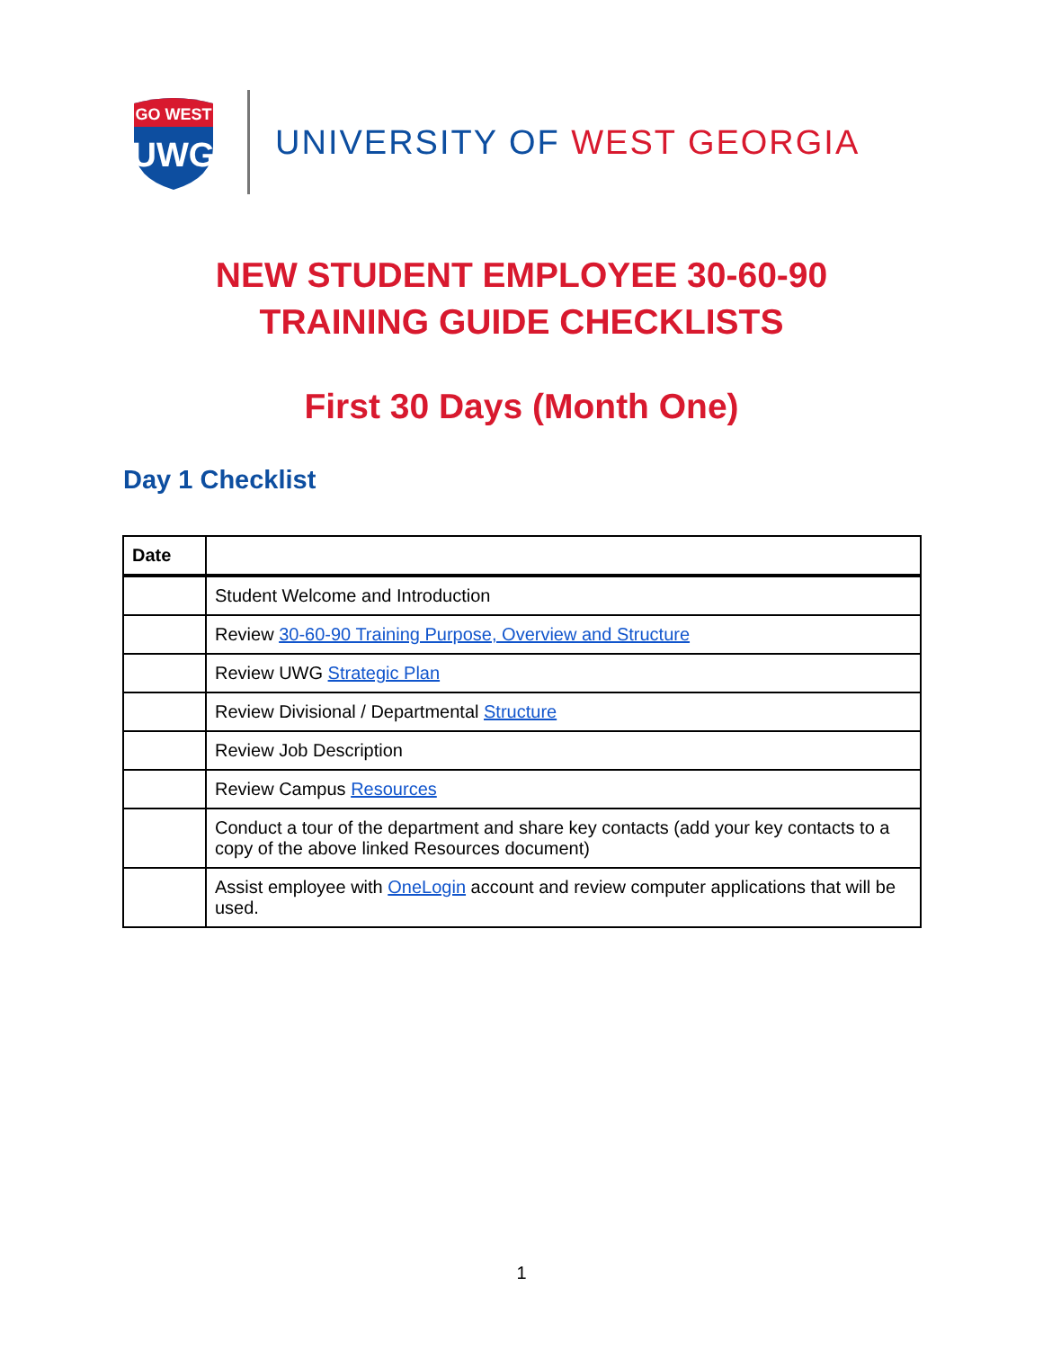GO WEST
UWG
UNIVERSITY OF WEST GEORGIA
NEW STUDENT EMPLOYEE 30-60-90
TRAINING GUIDE CHECKLISTS
First 30 Days (Month One)
Day 1 Checklist
| Date | |
| --- | --- |
| | Student Welcome and Introduction |
| | Review 30-60-90 Training Purpose, Overview and Structure |
| | Review UWG Strategic Plan |
| | Review Divisional / Departmental Structure |
| | Review Job Description |
| | Review Campus Resources |
| | Conduct a tour of the department and share key contacts (add your key contacts to a copy of the above linked Resources document) |
| | Assist employee with OneLogin account and review computer applications that will be used. |
1